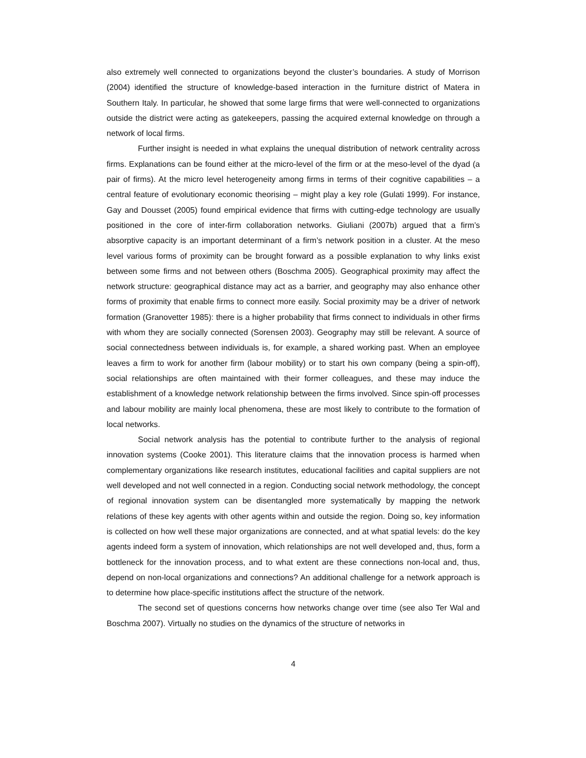also extremely well connected to organizations beyond the cluster’s boundaries. A study of Morrison (2004) identified the structure of knowledge-based interaction in the furniture district of Matera in Southern Italy. In particular, he showed that some large firms that were well-connected to organizations outside the district were acting as gatekeepers, passing the acquired external knowledge on through a network of local firms.
Further insight is needed in what explains the unequal distribution of network centrality across firms. Explanations can be found either at the micro-level of the firm or at the meso-level of the dyad (a pair of firms). At the micro level heterogeneity among firms in terms of their cognitive capabilities – a central feature of evolutionary economic theorising – might play a key role (Gulati 1999). For instance, Gay and Dousset (2005) found empirical evidence that firms with cutting-edge technology are usually positioned in the core of inter-firm collaboration networks. Giuliani (2007b) argued that a firm’s absorptive capacity is an important determinant of a firm’s network position in a cluster. At the meso level various forms of proximity can be brought forward as a possible explanation to why links exist between some firms and not between others (Boschma 2005). Geographical proximity may affect the network structure: geographical distance may act as a barrier, and geography may also enhance other forms of proximity that enable firms to connect more easily. Social proximity may be a driver of network formation (Granovetter 1985): there is a higher probability that firms connect to individuals in other firms with whom they are socially connected (Sorensen 2003). Geography may still be relevant. A source of social connectedness between individuals is, for example, a shared working past. When an employee leaves a firm to work for another firm (labour mobility) or to start his own company (being a spin-off), social relationships are often maintained with their former colleagues, and these may induce the establishment of a knowledge network relationship between the firms involved. Since spin-off processes and labour mobility are mainly local phenomena, these are most likely to contribute to the formation of local networks.
Social network analysis has the potential to contribute further to the analysis of regional innovation systems (Cooke 2001). This literature claims that the innovation process is harmed when complementary organizations like research institutes, educational facilities and capital suppliers are not well developed and not well connected in a region. Conducting social network methodology, the concept of regional innovation system can be disentangled more systematically by mapping the network relations of these key agents with other agents within and outside the region. Doing so, key information is collected on how well these major organizations are connected, and at what spatial levels: do the key agents indeed form a system of innovation, which relationships are not well developed and, thus, form a bottleneck for the innovation process, and to what extent are these connections non-local and, thus, depend on non-local organizations and connections? An additional challenge for a network approach is to determine how place-specific institutions affect the structure of the network.
The second set of questions concerns how networks change over time (see also Ter Wal and Boschma 2007). Virtually no studies on the dynamics of the structure of networks in
4